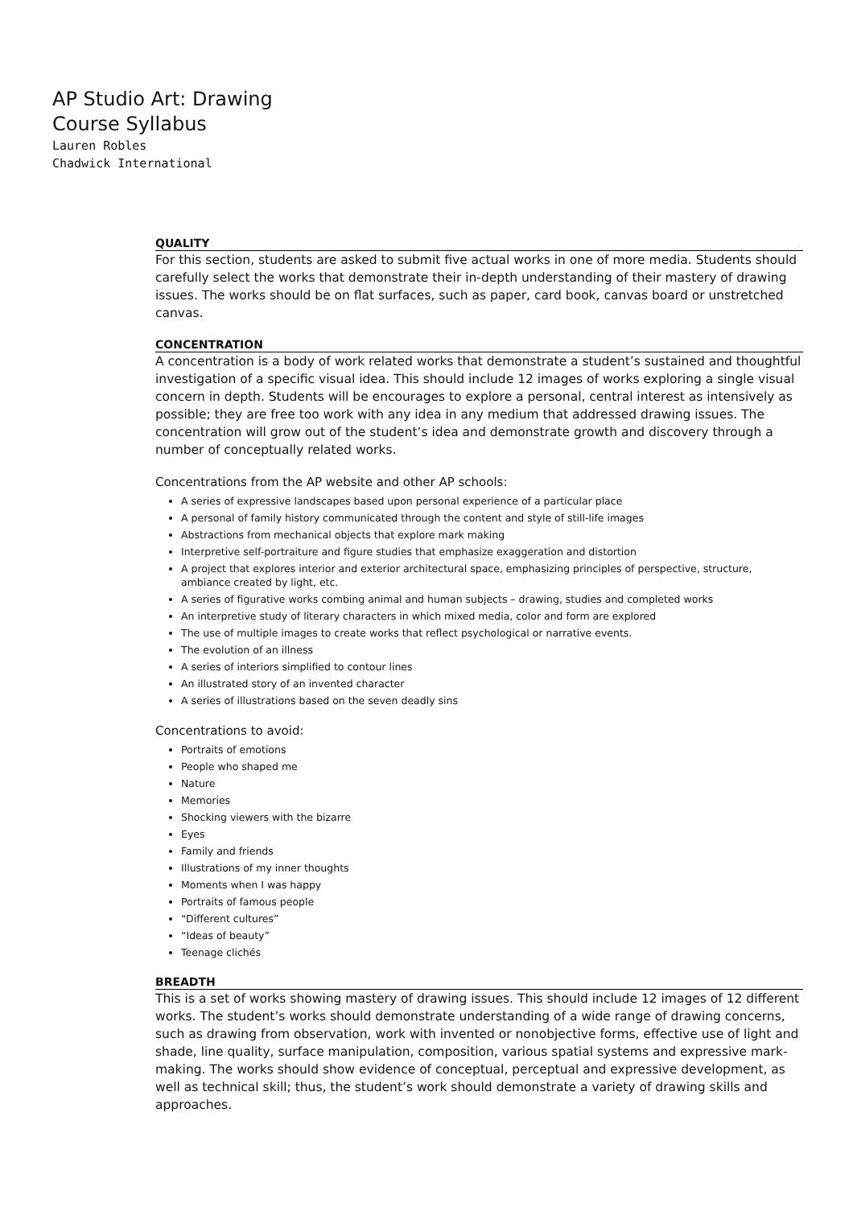AP Studio Art: Drawing
Course Syllabus
Lauren Robles
Chadwick International
QUALITY
For this section, students are asked to submit five actual works in one of more media. Students should carefully select the works that demonstrate their in-depth understanding of their mastery of drawing issues. The works should be on flat surfaces, such as paper, card book, canvas board or unstretched canvas.
CONCENTRATION
A concentration is a body of work related works that demonstrate a student’s sustained and thoughtful investigation of a specific visual idea. This should include 12 images of works exploring a single visual concern in depth. Students will be encourages to explore a personal, central interest as intensively as possible; they are free too work with any idea in any medium that addressed drawing issues. The concentration will grow out of the student’s idea and demonstrate growth and discovery through a number of conceptually related works.
Concentrations from the AP website and other AP schools:
A series of expressive landscapes based upon personal experience of a particular place
A personal of family history communicated through the content and style of still-life images
Abstractions from mechanical objects that explore mark making
Interpretive self-portraiture and figure studies that emphasize exaggeration and distortion
A project that explores interior and exterior architectural space, emphasizing principles of perspective, structure, ambiance created by light, etc.
A series of figurative works combing animal and human subjects – drawing, studies and completed works
An interpretive study of literary characters in which mixed media, color and form are explored
The use of multiple images to create works that reflect psychological or narrative events.
The evolution of an illness
A series of interiors simplified to contour lines
An illustrated story of an invented character
A series of illustrations based on the seven deadly sins
Concentrations to avoid:
Portraits of emotions
People who shaped me
Nature
Memories
Shocking viewers with the bizarre
Eyes
Family and friends
Illustrations of my inner thoughts
Moments when I was happy
Portraits of famous people
“Different cultures”
“Ideas of beauty”
Teenage clichés
BREADTH
This is a set of works showing mastery of drawing issues. This should include 12 images of 12 different works. The student’s works should demonstrate understanding of a wide range of drawing concerns, such as drawing from observation, work with invented or nonobjective forms, effective use of light and shade, line quality, surface manipulation, composition, various spatial systems and expressive mark-making. The works should show evidence of conceptual, perceptual and expressive development, as well as technical skill; thus, the student’s work should demonstrate a variety of drawing skills and approaches.